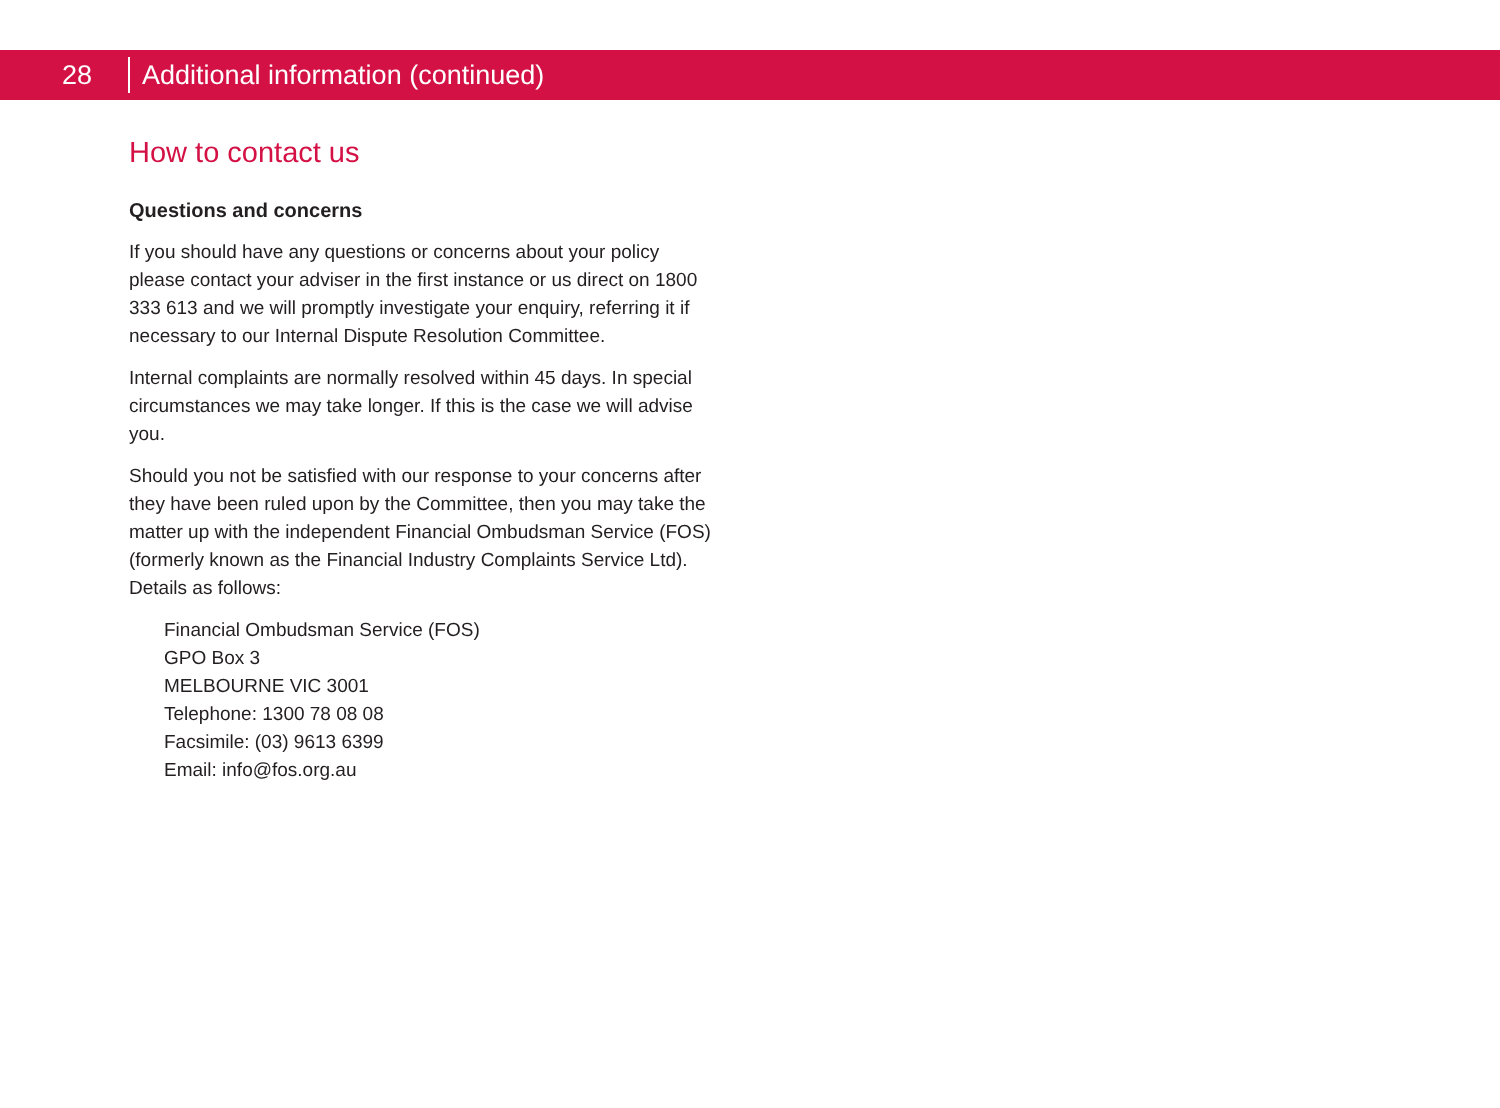28 Additional information (continued)
How to contact us
Questions and concerns
If you should have any questions or concerns about your policy please contact your adviser in the first instance or us direct on 1800 333 613 and we will promptly investigate your enquiry, referring it if necessary to our Internal Dispute Resolution Committee.
Internal complaints are normally resolved within 45 days. In special circumstances we may take longer. If this is the case we will advise you.
Should you not be satisfied with our response to your concerns after they have been ruled upon by the Committee, then you may take the matter up with the independent Financial Ombudsman Service (FOS) (formerly known as the Financial Industry Complaints Service Ltd). Details as follows:
Financial Ombudsman Service (FOS)
GPO Box 3
MELBOURNE VIC 3001
Telephone: 1300 78 08 08
Facsimile: (03) 9613 6399
Email: info@fos.org.au